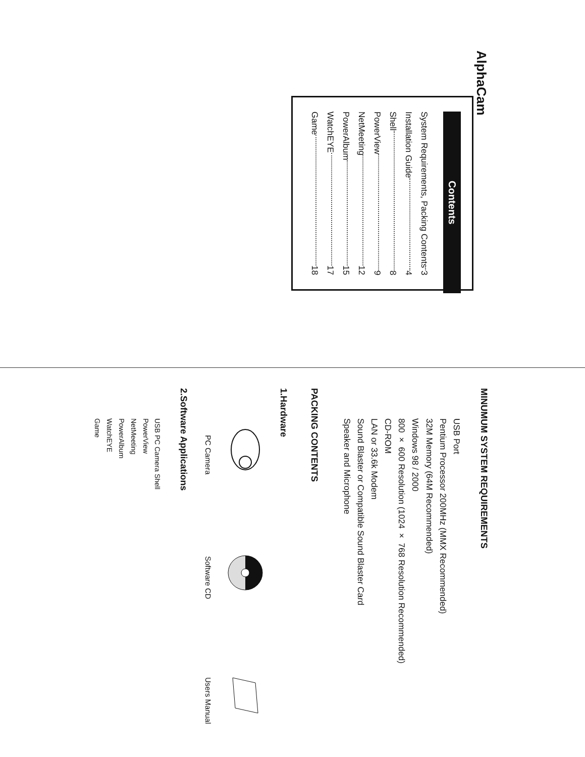AlphaCam
Contents
System Requirements, Packing Contents 3
Installation Guide 4
Shell 8
PowerView 9
NetMeeting 12
PowerAlbum 15
WatchEYE 17
Game 18
MINUMUM SYSTEM REQUIREMENTS
USB Port
Pentium Processor 200MHz (MMX Recommended)
32M Memory (64M Recommended)
Windows 98 / 2000
800 × 600 Resolution (1024 × 768 Resolution Recommended)
CD-ROM
LAN or 33.6k Modem
Sound Blaster or Compatible Sound Blaster Card
Speaker and Microphone
PACKING CONTENTS
1.Hardware
PC Camera
Software CD
Users Manual
2.Software Applications
USB PC Camera Shell
PowerView
NetMeeting
PowerAlbum
WatchEYE
Game